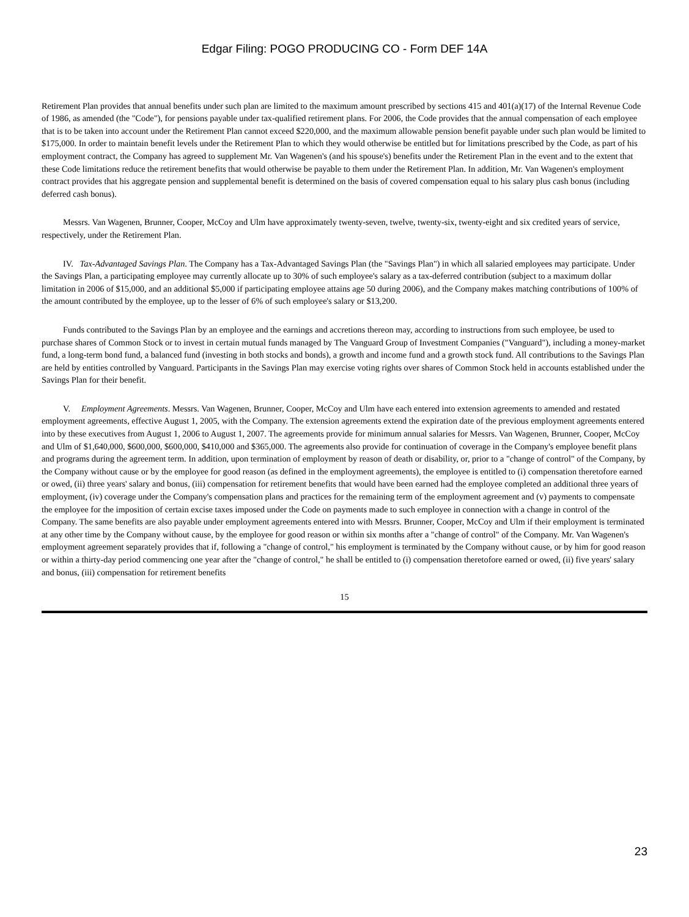Edgar Filing: POGO PRODUCING CO - Form DEF 14A
Retirement Plan provides that annual benefits under such plan are limited to the maximum amount prescribed by sections 415 and 401(a)(17) of the Internal Revenue Code of 1986, as amended (the "Code"), for pensions payable under tax-qualified retirement plans. For 2006, the Code provides that the annual compensation of each employee that is to be taken into account under the Retirement Plan cannot exceed $220,000, and the maximum allowable pension benefit payable under such plan would be limited to $175,000. In order to maintain benefit levels under the Retirement Plan to which they would otherwise be entitled but for limitations prescribed by the Code, as part of his employment contract, the Company has agreed to supplement Mr. Van Wagenen's (and his spouse's) benefits under the Retirement Plan in the event and to the extent that these Code limitations reduce the retirement benefits that would otherwise be payable to them under the Retirement Plan. In addition, Mr. Van Wagenen's employment contract provides that his aggregate pension and supplemental benefit is determined on the basis of covered compensation equal to his salary plus cash bonus (including deferred cash bonus).
Messrs. Van Wagenen, Brunner, Cooper, McCoy and Ulm have approximately twenty-seven, twelve, twenty-six, twenty-eight and six credited years of service, respectively, under the Retirement Plan.
IV. Tax-Advantaged Savings Plan. The Company has a Tax-Advantaged Savings Plan (the "Savings Plan") in which all salaried employees may participate. Under the Savings Plan, a participating employee may currently allocate up to 30% of such employee's salary as a tax-deferred contribution (subject to a maximum dollar limitation in 2006 of $15,000, and an additional $5,000 if participating employee attains age 50 during 2006), and the Company makes matching contributions of 100% of the amount contributed by the employee, up to the lesser of 6% of such employee's salary or $13,200.
Funds contributed to the Savings Plan by an employee and the earnings and accretions thereon may, according to instructions from such employee, be used to purchase shares of Common Stock or to invest in certain mutual funds managed by The Vanguard Group of Investment Companies ("Vanguard"), including a money-market fund, a long-term bond fund, a balanced fund (investing in both stocks and bonds), a growth and income fund and a growth stock fund. All contributions to the Savings Plan are held by entities controlled by Vanguard. Participants in the Savings Plan may exercise voting rights over shares of Common Stock held in accounts established under the Savings Plan for their benefit.
V. Employment Agreements. Messrs. Van Wagenen, Brunner, Cooper, McCoy and Ulm have each entered into extension agreements to amended and restated employment agreements, effective August 1, 2005, with the Company. The extension agreements extend the expiration date of the previous employment agreements entered into by these executives from August 1, 2006 to August 1, 2007. The agreements provide for minimum annual salaries for Messrs. Van Wagenen, Brunner, Cooper, McCoy and Ulm of $1,640,000, $600,000, $600,000, $410,000 and $365,000. The agreements also provide for continuation of coverage in the Company's employee benefit plans and programs during the agreement term. In addition, upon termination of employment by reason of death or disability, or, prior to a "change of control" of the Company, by the Company without cause or by the employee for good reason (as defined in the employment agreements), the employee is entitled to (i) compensation theretofore earned or owed, (ii) three years' salary and bonus, (iii) compensation for retirement benefits that would have been earned had the employee completed an additional three years of employment, (iv) coverage under the Company's compensation plans and practices for the remaining term of the employment agreement and (v) payments to compensate the employee for the imposition of certain excise taxes imposed under the Code on payments made to such employee in connection with a change in control of the Company. The same benefits are also payable under employment agreements entered into with Messrs. Brunner, Cooper, McCoy and Ulm if their employment is terminated at any other time by the Company without cause, by the employee for good reason or within six months after a "change of control" of the Company. Mr. Van Wagenen's employment agreement separately provides that if, following a "change of control," his employment is terminated by the Company without cause, or by him for good reason or within a thirty-day period commencing one year after the "change of control," he shall be entitled to (i) compensation theretofore earned or owed, (ii) five years' salary and bonus, (iii) compensation for retirement benefits
15
23